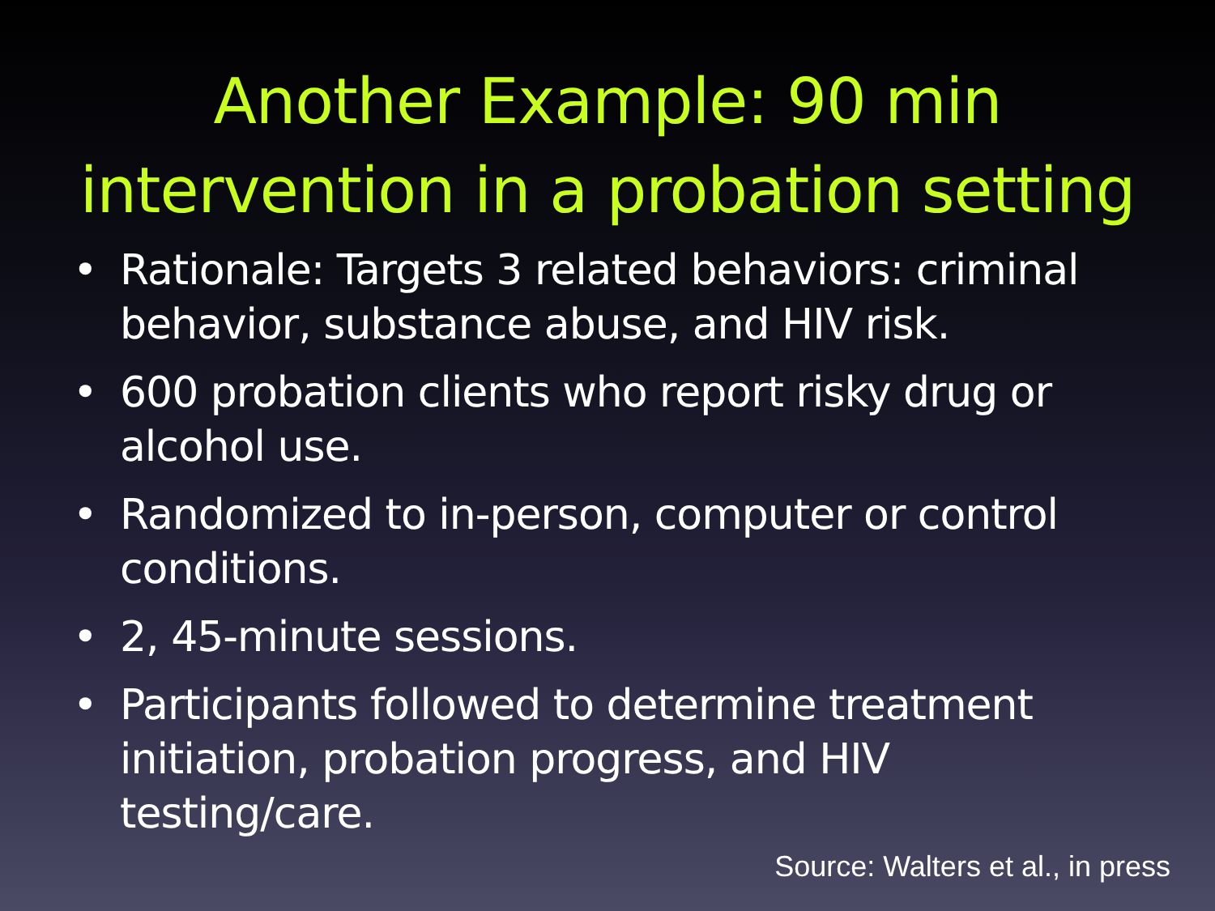Another Example: 90 min intervention in a probation setting
• Rationale: Targets 3 related behaviors: criminal behavior, substance abuse, and HIV risk.
• 600 probation clients who report risky drug or alcohol use.
• Randomized to in-person, computer or control conditions.
• 2, 45-minute sessions.
• Participants followed to determine treatment initiation, probation progress, and HIV testing/care.
Source: Walters et al., in press